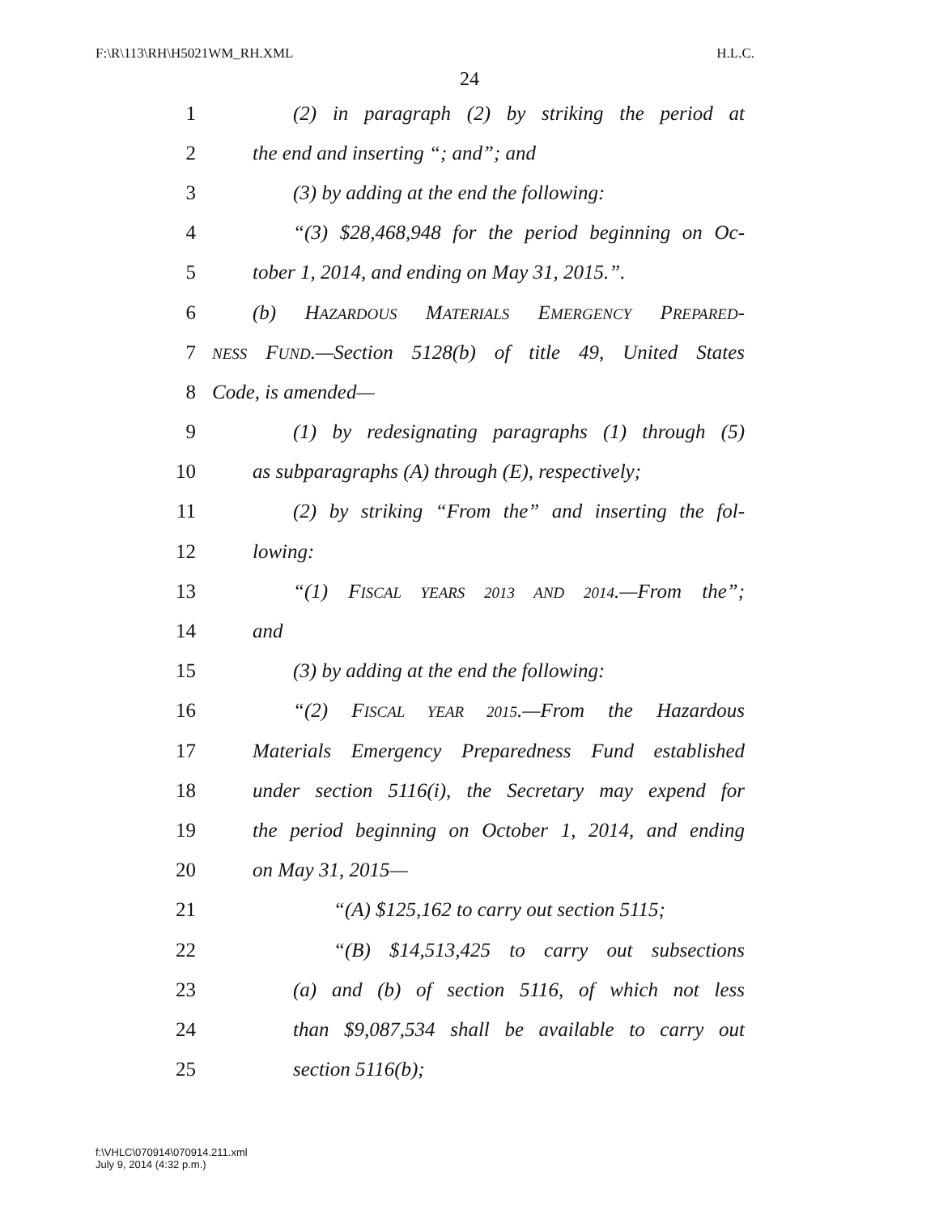F:\R\113\RH\H5021WM_RH.XML H.L.C.
24
1 (2) in paragraph (2) by striking the period at
2 the end and inserting “; and”; and
3 (3) by adding at the end the following:
4 “(3) $28,468,948 for the period beginning on Oc-
5 tober 1, 2014, and ending on May 31, 2015.”.
6 (b) HAZARDOUS MATERIALS EMERGENCY PREPARED-
7 NESS FUND.—Section 5128(b) of title 49, United States
8 Code, is amended—
9 (1) by redesignating paragraphs (1) through (5)
10 as subparagraphs (A) through (E), respectively;
11 (2) by striking “From the” and inserting the fol-
12 lowing:
13 “(1) FISCAL YEARS 2013 AND 2014.—From the”;
14 and
15 (3) by adding at the end the following:
16 “(2) FISCAL YEAR 2015.—From the Hazardous
17 Materials Emergency Preparedness Fund established
18 under section 5116(i), the Secretary may expend for
19 the period beginning on October 1, 2014, and ending
20 on May 31, 2015—
21 “(A) $125,162 to carry out section 5115;
22 “(B) $14,513,425 to carry out subsections
23 (a) and (b) of section 5116, of which not less
24 than $9,087,534 shall be available to carry out
25 section 5116(b);
f:\VHLC\070914\070914.211.xml
July 9, 2014 (4:32 p.m.)